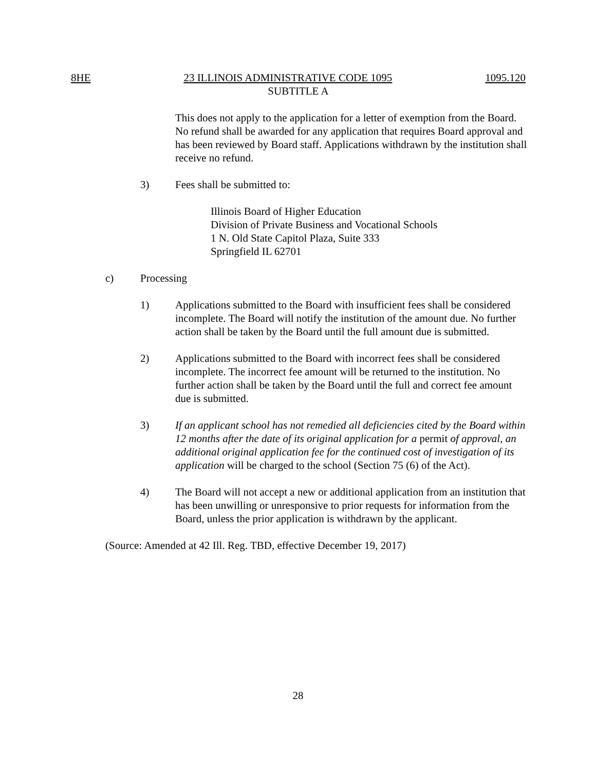8HE 23 ILLINOIS ADMINISTRATIVE CODE 1095 1095.120
SUBTITLE A
This does not apply to the application for a letter of exemption from the Board. No refund shall be awarded for any application that requires Board approval and has been reviewed by Board staff. Applications withdrawn by the institution shall receive no refund.
3) Fees shall be submitted to:
Illinois Board of Higher Education
Division of Private Business and Vocational Schools
1 N. Old State Capitol Plaza, Suite 333
Springfield IL 62701
c) Processing
1) Applications submitted to the Board with insufficient fees shall be considered incomplete. The Board will notify the institution of the amount due. No further action shall be taken by the Board until the full amount due is submitted.
2) Applications submitted to the Board with incorrect fees shall be considered incomplete. The incorrect fee amount will be returned to the institution. No further action shall be taken by the Board until the full and correct fee amount due is submitted.
3) If an applicant school has not remedied all deficiencies cited by the Board within 12 months after the date of its original application for a permit of approval, an additional original application fee for the continued cost of investigation of its application will be charged to the school (Section 75 (6) of the Act).
4) The Board will not accept a new or additional application from an institution that has been unwilling or unresponsive to prior requests for information from the Board, unless the prior application is withdrawn by the applicant.
(Source: Amended at 42 Ill. Reg. TBD, effective December 19, 2017)
28